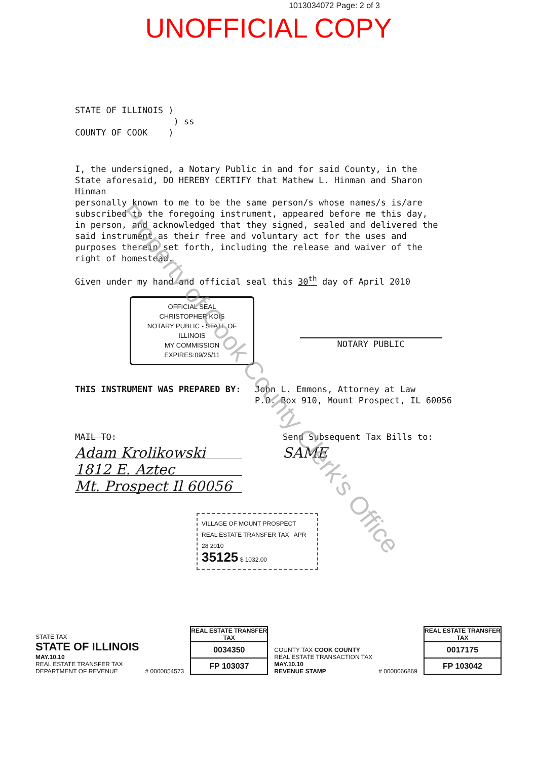1013034072 Page: 2 of 3
UNOFFICIAL COPY
STATE OF ILLINOIS )
) ss
COUNTY OF COOK )
I, the undersigned, a Notary Public in and for said County, in the State aforesaid, DO HEREBY CERTIFY that Mathew L. Hinman and Sharon Hinman
personally known to me to be the same person/s whose names/s is/are subscribed to the foregoing instrument, appeared before me this day, in person, and acknowledged that they signed, sealed and delivered the said instrument as their free and voluntary act for the uses and purposes therein set forth, including the release and waiver of the right of homestead.
Given under my hand and official seal this 30<sup>th</sup> day of April 2010
OFFICIAL SEAL
CHRISTOPHER KOIS
NOTARY PUBLIC - STATE OF ILLINOIS
MY COMMISSION EXPIRES:09/25/11
NOTARY PUBLIC
THIS INSTRUMENT WAS PREPARED BY: John L. Emmons, Attorney at Law
P.O. Box 910, Mount Prospect, IL 60056
MAIL TO:
Adam Krolikowski
1812 E. Aztec
Mt. Prospect Il 60056
Send Subsequent Tax Bills to:
SAME
VILLAGE OF MOUNT PROSPECT
REAL ESTATE TRANSFER TAX APR 28 2010
35125 $ 1032.00
STATE TAX
STATE OF ILLINOIS
MAY.10.10
REAL ESTATE TRANSFER TAX
DEPARTMENT OF REVENUE
# 0000054573
REAL ESTATE TRANSFER TAX
0034350
FP 103037
COUNTY TAX COOK COUNTY
REAL ESTATE TRANSACTION TAX
MAY.10.10
REVENUE STAMP
# 0000066869
REAL ESTATE TRANSFER TAX
0017175
FP 103042
Property of Cook County Clerk's Office